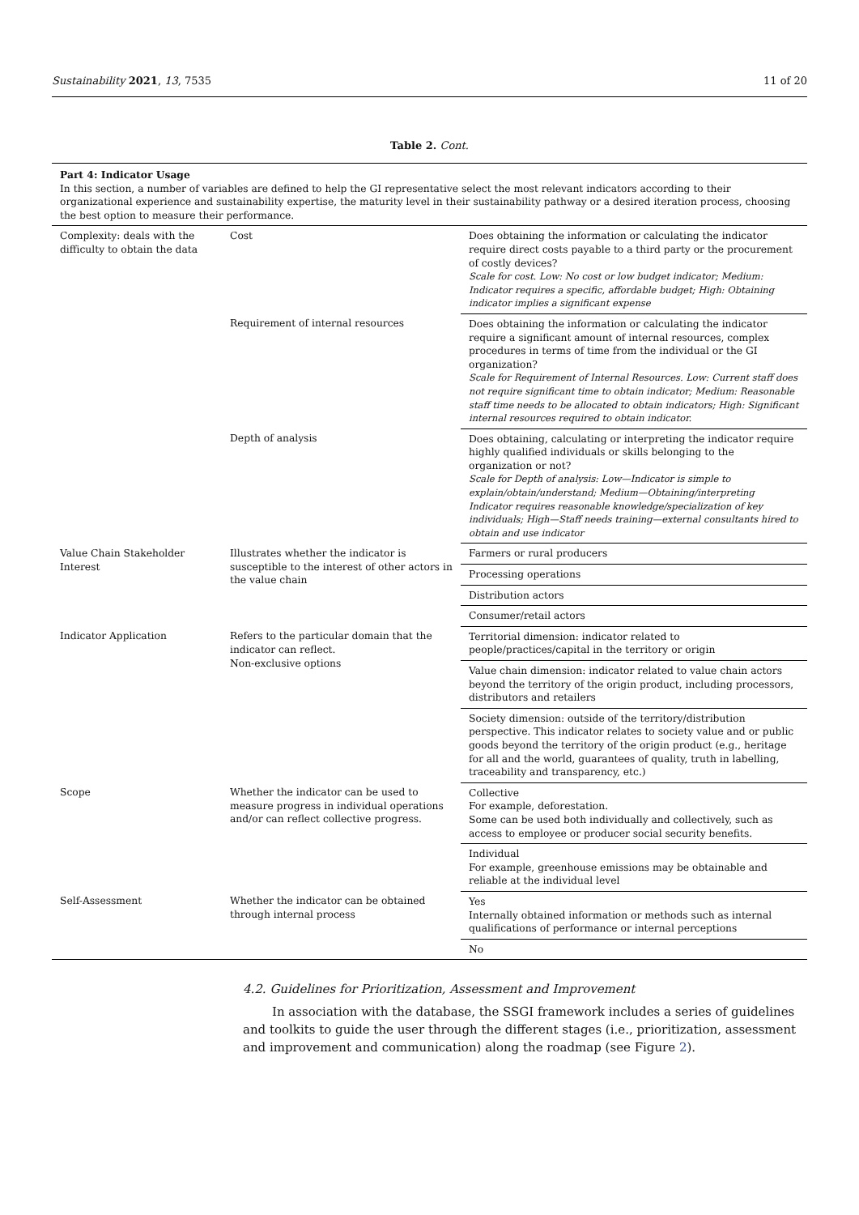Sustainability 2021, 13, 7535 11 of 20
Table 2. Cont.
| Part 4: Indicator Usage In this section, a number of variables are defined to help the GI representative select the most relevant indicators according to their organizational experience and sustainability expertise, the maturity level in their sustainability pathway or a desired iteration process, choosing the best option to measure their performance. | | |
| Complexity: deals with the difficulty to obtain the data | Cost | Does obtaining the information or calculating the indicator require direct costs payable to a third party or the procurement of costly devices? Scale for cost. Low: No cost or low budget indicator; Medium: Indicator requires a specific, affordable budget; High: Obtaining indicator implies a significant expense |
| | Requirement of internal resources | Does obtaining the information or calculating the indicator require a significant amount of internal resources, complex procedures in terms of time from the individual or the GI organization? Scale for Requirement of Internal Resources. Low: Current staff does not require significant time to obtain indicator; Medium: Reasonable staff time needs to be allocated to obtain indicators; High: Significant internal resources required to obtain indicator. |
| | Depth of analysis | Does obtaining, calculating or interpreting the indicator require highly qualified individuals or skills belonging to the organization or not? Scale for Depth of analysis: Low—Indicator is simple to explain/obtain/understand; Medium—Obtaining/interpreting Indicator requires reasonable knowledge/specialization of key individuals; High—Staff needs training—external consultants hired to obtain and use indicator |
| Value Chain Stakeholder Interest | Illustrates whether the indicator is susceptible to the interest of other actors in the value chain | Farmers or rural producers |
| | | Processing operations |
| | | Distribution actors |
| | | Consumer/retail actors |
| Indicator Application | Refers to the particular domain that the indicator can reflect. Non-exclusive options | Territorial dimension: indicator related to people/practices/capital in the territory or origin |
| | | Value chain dimension: indicator related to value chain actors beyond the territory of the origin product, including processors, distributors and retailers |
| | | Society dimension: outside of the territory/distribution perspective. This indicator relates to society value and or public goods beyond the territory of the origin product (e.g., heritage for all and the world, guarantees of quality, truth in labelling, traceability and transparency, etc.) |
| Scope | Whether the indicator can be used to measure progress in individual operations and/or can reflect collective progress. | Collective For example, deforestation. Some can be used both individually and collectively, such as access to employee or producer social security benefits. |
| | | Individual For example, greenhouse emissions may be obtainable and reliable at the individual level |
| Self-Assessment | Whether the indicator can be obtained through internal process | Yes Internally obtained information or methods such as internal qualifications of performance or internal perceptions |
| | | No |
4.2. Guidelines for Prioritization, Assessment and Improvement
In association with the database, the SSGI framework includes a series of guidelines and toolkits to guide the user through the different stages (i.e., prioritization, assessment and improvement and communication) along the roadmap (see Figure 2).